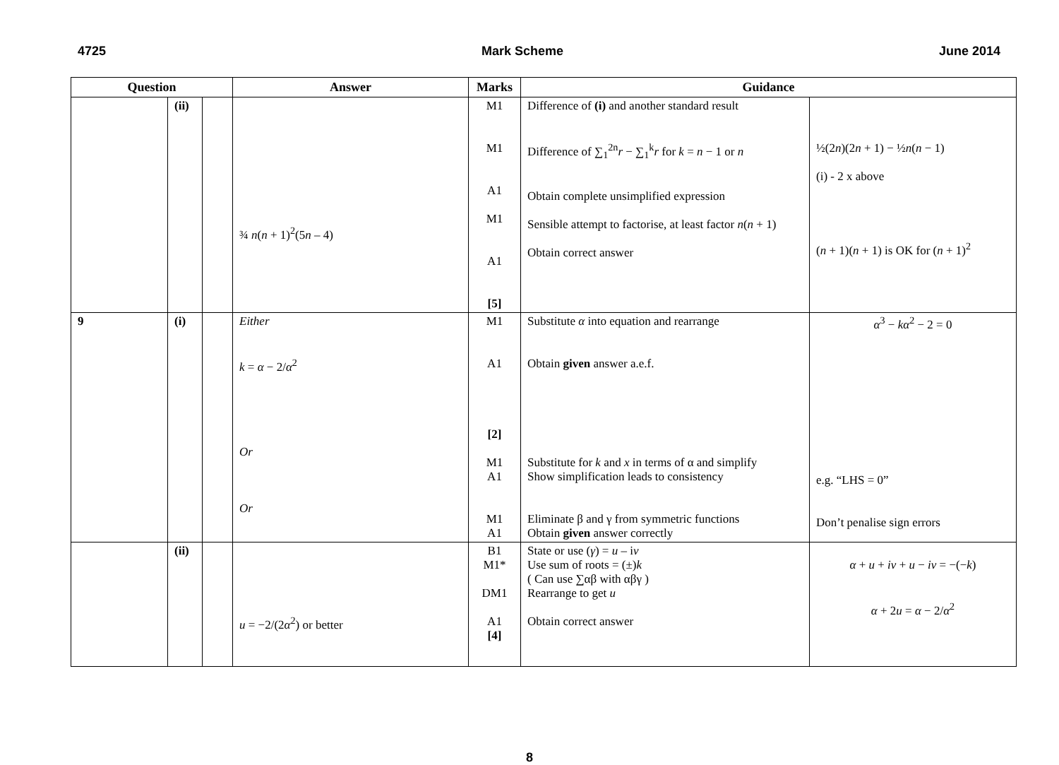4725 Mark Scheme June 2014
| Question | | | Answer | Marks | Guidance | |
| --- | --- | --- | --- | --- | --- | --- |
| | (ii) | | ¾ n ( n + 1)<sup>2</sup>(5 n – 4) | M1 M1 A1 M1 A1 [5] | Difference of (i) and another standard result Difference of ∑<sub>1</sub><sup>2n</sup> r − ∑<sub>1</sub><sup>k</sup> r for k = n − 1 or n Obtain complete unsimplified expression Sensible attempt to factorise, at least factor n ( n + 1) Obtain correct answer | ½(2 n )(2 n + 1) − ½ n ( n − 1) (i) - 2 x above ( n + 1)( n + 1) is OK for ( n + 1)<sup>2</sup> |
| 9 | (i) | | Either k = α − 2/ α<sup>2</sup> Or Or | M1 A1 [2] M1 A1 M1 A1 | Substitute α into equation and rearrange Obtain given answer a.e.f. Substitute for k and x in terms of α and simplify Show simplification leads to consistency Eliminate β and γ from symmetric functions Obtain given answer correctly | α<sup>3</sup> − kα<sup>2</sup> − 2 = 0 e.g. “LHS = 0” Don’t penalise sign errors |
| | (ii) | | u = −2/(2 α<sup>2</sup>) or better | B1 M1* DM1 A1 [4] | State or use ( γ ) = u – i v Use sum of roots = (±) k ( Can use ∑αβ with αβγ ) Rearrange to get u Obtain correct answer | α + u + iv + u − iv = −(− k ) α + 2 u = α − 2/ α<sup>2</sup> |
8